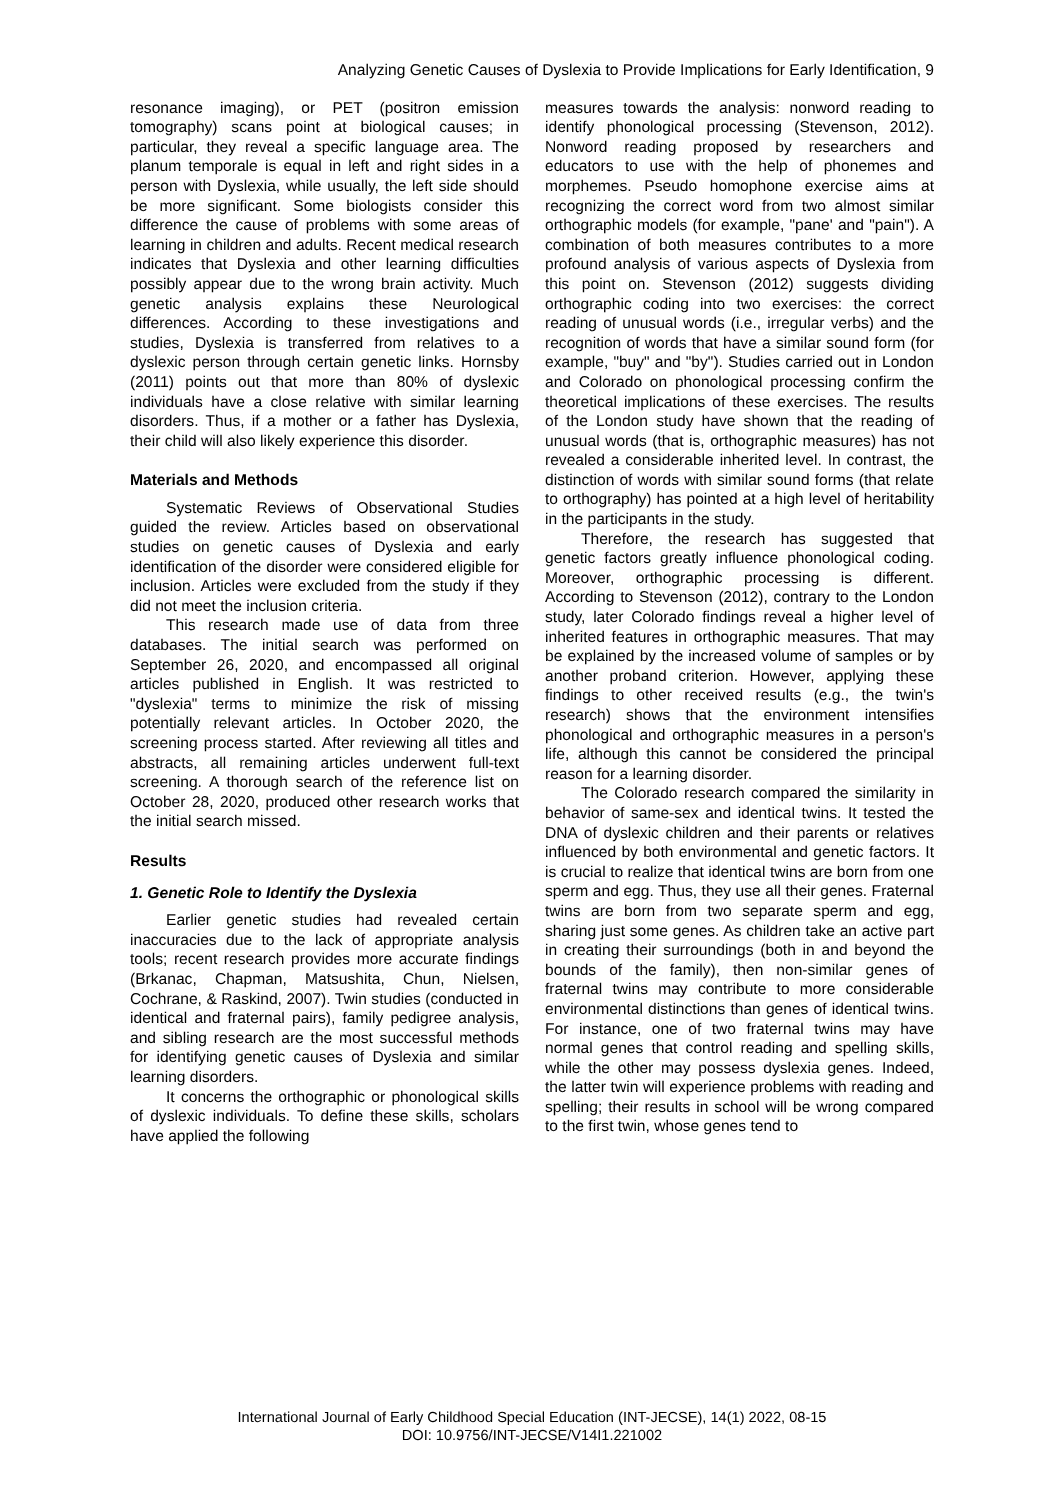Analyzing Genetic Causes of Dyslexia to Provide Implications for Early Identification, 9
resonance imaging), or PET (positron emission tomography) scans point at biological causes; in particular, they reveal a specific language area. The planum temporale is equal in left and right sides in a person with Dyslexia, while usually, the left side should be more significant. Some biologists consider this difference the cause of problems with some areas of learning in children and adults. Recent medical research indicates that Dyslexia and other learning difficulties possibly appear due to the wrong brain activity. Much genetic analysis explains these Neurological differences. According to these investigations and studies, Dyslexia is transferred from relatives to a dyslexic person through certain genetic links. Hornsby (2011) points out that more than 80% of dyslexic individuals have a close relative with similar learning disorders. Thus, if a mother or a father has Dyslexia, their child will also likely experience this disorder.
Materials and Methods
Systematic Reviews of Observational Studies guided the review. Articles based on observational studies on genetic causes of Dyslexia and early identification of the disorder were considered eligible for inclusion. Articles were excluded from the study if they did not meet the inclusion criteria.
This research made use of data from three databases. The initial search was performed on September 26, 2020, and encompassed all original articles published in English. It was restricted to "dyslexia" terms to minimize the risk of missing potentially relevant articles. In October 2020, the screening process started. After reviewing all titles and abstracts, all remaining articles underwent full-text screening. A thorough search of the reference list on October 28, 2020, produced other research works that the initial search missed.
Results
1. Genetic Role to Identify the Dyslexia
Earlier genetic studies had revealed certain inaccuracies due to the lack of appropriate analysis tools; recent research provides more accurate findings (Brkanac, Chapman, Matsushita, Chun, Nielsen, Cochrane, & Raskind, 2007). Twin studies (conducted in identical and fraternal pairs), family pedigree analysis, and sibling research are the most successful methods for identifying genetic causes of Dyslexia and similar learning disorders.
It concerns the orthographic or phonological skills of dyslexic individuals. To define these skills, scholars have applied the following
measures towards the analysis: nonword reading to identify phonological processing (Stevenson, 2012). Nonword reading proposed by researchers and educators to use with the help of phonemes and morphemes. Pseudo homophone exercise aims at recognizing the correct word from two almost similar orthographic models (for example, "pane' and "pain"). A combination of both measures contributes to a more profound analysis of various aspects of Dyslexia from this point on. Stevenson (2012) suggests dividing orthographic coding into two exercises: the correct reading of unusual words (i.e., irregular verbs) and the recognition of words that have a similar sound form (for example, "buy" and "by"). Studies carried out in London and Colorado on phonological processing confirm the theoretical implications of these exercises. The results of the London study have shown that the reading of unusual words (that is, orthographic measures) has not revealed a considerable inherited level. In contrast, the distinction of words with similar sound forms (that relate to orthography) has pointed at a high level of heritability in the participants in the study.
Therefore, the research has suggested that genetic factors greatly influence phonological coding. Moreover, orthographic processing is different. According to Stevenson (2012), contrary to the London study, later Colorado findings reveal a higher level of inherited features in orthographic measures. That may be explained by the increased volume of samples or by another proband criterion. However, applying these findings to other received results (e.g., the twin's research) shows that the environment intensifies phonological and orthographic measures in a person's life, although this cannot be considered the principal reason for a learning disorder.
The Colorado research compared the similarity in behavior of same-sex and identical twins. It tested the DNA of dyslexic children and their parents or relatives influenced by both environmental and genetic factors. It is crucial to realize that identical twins are born from one sperm and egg. Thus, they use all their genes. Fraternal twins are born from two separate sperm and egg, sharing just some genes. As children take an active part in creating their surroundings (both in and beyond the bounds of the family), then non-similar genes of fraternal twins may contribute to more considerable environmental distinctions than genes of identical twins. For instance, one of two fraternal twins may have normal genes that control reading and spelling skills, while the other may possess dyslexia genes. Indeed, the latter twin will experience problems with reading and spelling; their results in school will be wrong compared to the first twin, whose genes tend to
International Journal of Early Childhood Special Education (INT-JECSE), 14(1) 2022, 08-15
DOI: 10.9756/INT-JECSE/V14I1.221002